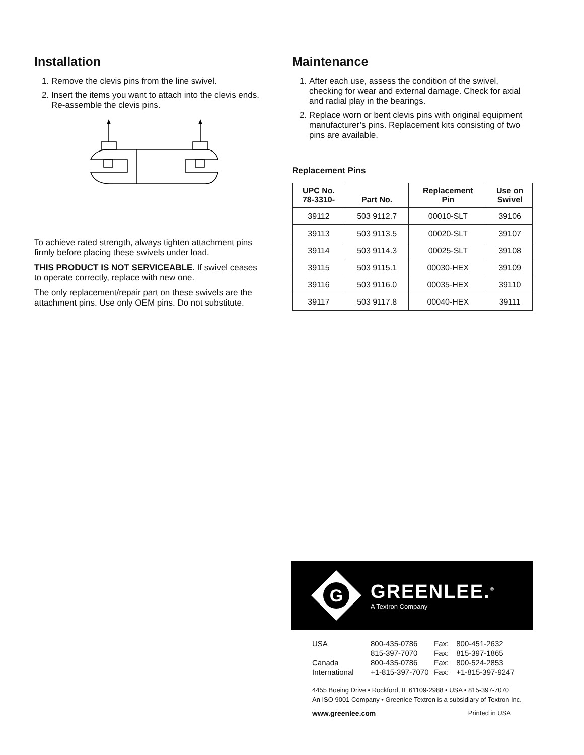Installation
1. Remove the clevis pins from the line swivel.
2. Insert the items you want to attach into the clevis ends. Re-assemble the clevis pins.
To achieve rated strength, always tighten attachment pins firmly before placing these swivels under load.
THIS PRODUCT IS NOT SERVICEABLE. If swivel ceases to operate correctly, replace with new one.
The only replacement/repair part on these swivels are the attachment pins. Use only OEM pins. Do not substitute.
Maintenance
1. After each use, assess the condition of the swivel, checking for wear and external damage. Check for axial and radial play in the bearings.
2. Replace worn or bent clevis pins with original equipment manufacturer’s pins. Replacement kits consisting of two pins are available.
Replacement Pins
| UPC No. 78-3310- | Part No. | Replacement Pin | Use on Swivel |
| --- | --- | --- | --- |
| 39112 | 503 9112.7 | 00010-SLT | 39106 |
| 39113 | 503 9113.5 | 00020-SLT | 39107 |
| 39114 | 503 9114.3 | 00025-SLT | 39108 |
| 39115 | 503 9115.1 | 00030-HEX | 39109 |
| 39116 | 503 9116.0 | 00035-HEX | 39110 |
| 39117 | 503 9117.8 | 00040-HEX | 39111 |
G
GREENLEE.<sup>®</sup>
A Textron Company
| USA | 800-435-0786 | Fax: | 800-451-2632 |
| | 815-397-7070 | Fax: | 815-397-1865 |
| Canada | 800-435-0786 | Fax: | 800-524-2853 |
| International | +1-815-397-7070 | Fax: | +1-815-397-9247 |
4455 Boeing Drive • Rockford, IL 61109-2988 • USA • 815-397-7070
An ISO 9001 Company • Greenlee Textron is a subsidiary of Textron Inc.
www.greenlee.com Printed in USA